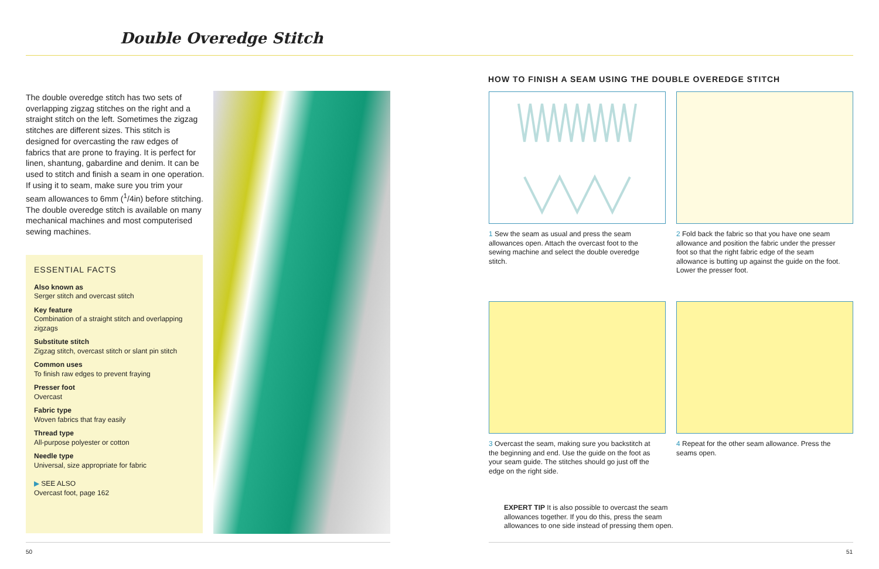Double Overedge Stitch
The double overedge stitch has two sets of overlapping zigzag stitches on the right and a straight stitch on the left. Sometimes the zigzag stitches are different sizes. This stitch is designed for overcasting the raw edges of fabrics that are prone to fraying. It is perfect for linen, shantung, gabardine and denim. It can be used to stitch and finish a seam in one operation. If using it to seam, make sure you trim your seam allowances to 6mm (<sup>1</sup>/4in) before stitching. The double overedge stitch is available on many mechanical machines and most computerised sewing machines.
ESSENTIAL FACTS
Also known as
Serger stitch and overcast stitch
Key feature
Combination of a straight stitch and overlapping zigzags
Substitute stitch
Zigzag stitch, overcast stitch or slant pin stitch
Common uses
To finish raw edges to prevent fraying
Presser foot
Overcast
Fabric type
Woven fabrics that fray easily
Thread type
All-purpose polyester or cotton
Needle type
Universal, size appropriate for fabric
▶ SEE ALSO
Overcast foot, page 162
HOW TO FINISH A SEAM USING THE DOUBLE OVEREDGE STITCH
1 Sew the seam as usual and press the seam allowances open. Attach the overcast foot to the sewing machine and select the double overedge stitch.
2 Fold back the fabric so that you have one seam allowance and position the fabric under the presser foot so that the right fabric edge of the seam allowance is butting up against the guide on the foot. Lower the presser foot.
3 Overcast the seam, making sure you backstitch at the beginning and end. Use the guide on the foot as your seam guide. The stitches should go just off the edge on the right side.
4 Repeat for the other seam allowance. Press the seams open.
EXPERT TIP It is also possible to overcast the seam allowances together. If you do this, press the seam allowances to one side instead of pressing them open.
50 51